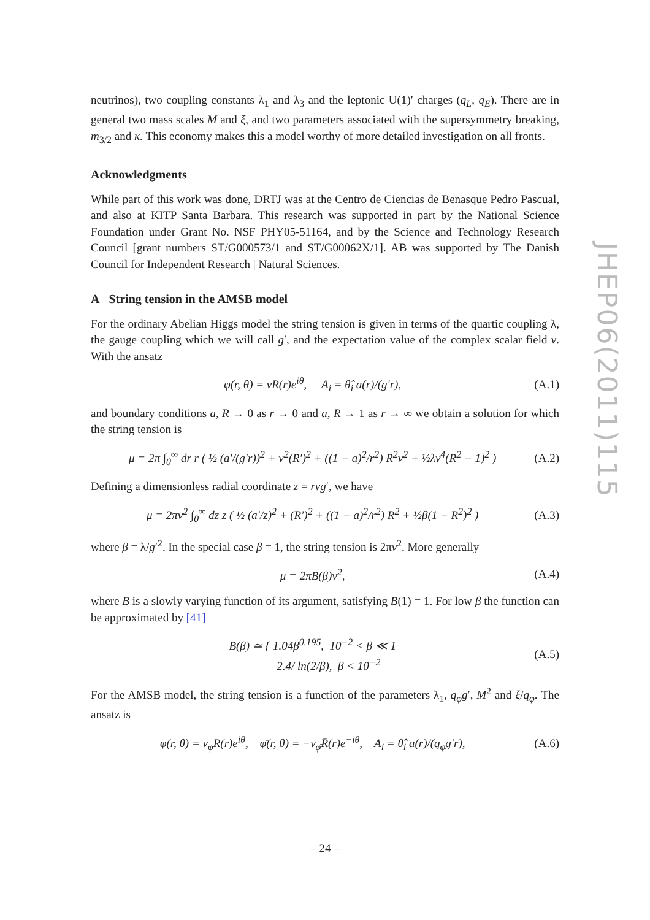neutrinos), two coupling constants λ<sub>1</sub> and λ<sub>3</sub> and the leptonic U(1)′ charges (q<sub>L</sub>, q<sub>E</sub>). There are in general two mass scales M and ξ, and two parameters associated with the supersymmetry breaking, m<sub>3/2</sub> and κ. This economy makes this a model worthy of more detailed investigation on all fronts.
Acknowledgments
While part of this work was done, DRTJ was at the Centro de Ciencias de Benasque Pedro Pascual, and also at KITP Santa Barbara. This research was supported in part by the National Science Foundation under Grant No. NSF PHY05-51164, and by the Science and Technology Research Council [grant numbers ST/G000573/1 and ST/G00062X/1]. AB was supported by The Danish Council for Independent Research | Natural Sciences.
A String tension in the AMSB model
For the ordinary Abelian Higgs model the string tension is given in terms of the quartic coupling λ, the gauge coupling which we will call g′, and the expectation value of the complex scalar field v. With the ansatz
φ(r, θ) = vR(r)e<sup>iθ</sup>, A<sub>i</sub> = θ̂<sub>i</sub> a(r)/(g′r), (A.1)
and boundary conditions a, R → 0 as r → 0 and a, R → 1 as r → ∞ we obtain a solution for which the string tension is
μ = 2π ∫<sub>0</sub><sup>∞</sup> dr r ( ½ (a′/(g′r))<sup>2</sup> + v<sup>2</sup>(R′)<sup>2</sup> + ((1 − a)<sup>2</sup>/r<sup>2</sup>) R<sup>2</sup>v<sup>2</sup> + ½λv<sup>4</sup>(R<sup>2</sup> − 1)<sup>2</sup> ) (A.2)
Defining a dimensionless radial coordinate z = rvg′, we have
μ = 2πv<sup>2</sup> ∫<sub>0</sub><sup>∞</sup> dz z ( ½ (a′/z)<sup>2</sup> + (R′)<sup>2</sup> + ((1 − a)<sup>2</sup>/r<sup>2</sup>) R<sup>2</sup> + ½β(1 − R<sup>2</sup>)<sup>2</sup> ) (A.3)
where β = λ/g′<sup>2</sup>. In the special case β = 1, the string tension is 2πv<sup>2</sup>. More generally
μ = 2πB(β)v<sup>2</sup>, (A.4)
where B is a slowly varying function of its argument, satisfying B(1) = 1. For low β the function can be approximated by [41]
B(β) ≃ { 1.04β<sup>0.195</sup>, 10<sup>−2</sup> < β ≪ 1
2.4/ ln(2/β), β < 10<sup>−2</sup> (A.5)
For the AMSB model, the string tension is a function of the parameters λ<sub>1</sub>, q<sub>φ</sub>g′, M<sup>2</sup> and ξ/q<sub>φ</sub>. The ansatz is
φ(r, θ) = v<sub>φ</sub>R(r)e<sup>iθ</sup>, φ̄(r, θ) = −v<sub>φ̄</sub>R̄(r)e<sup>−iθ</sup>, A<sub>i</sub> = θ̂<sub>i</sub> a(r)/(q<sub>φ</sub>g′r), (A.6)
JHEP06(2011)115
– 24 –